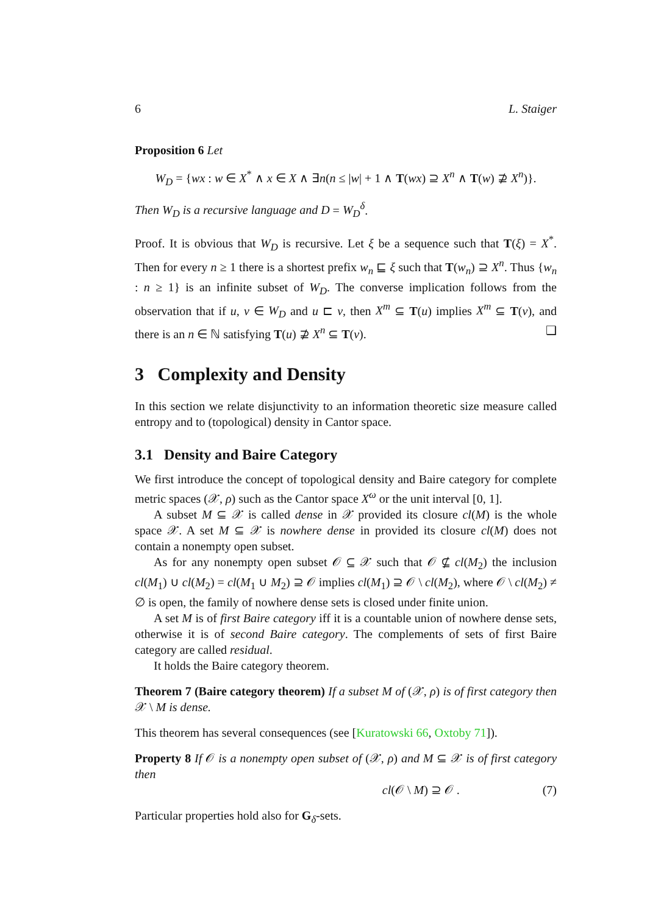6 L. Staiger
Proposition 6 Let
W<sub>D</sub> = {wx : w ∈ X<sup>*</sup> ∧ x ∈ X ∧ ∃n(n ≤ |w| + 1 ∧ T(wx) ⊇ X<sup>n</sup> ∧ T(w) ⊉ X<sup>n</sup>)}.
Then W<sub>D</sub> is a recursive language and D = W<sub>D</sub><sup>δ</sup>.
Proof. It is obvious that W<sub>D</sub> is recursive. Let ξ be a sequence such that T(ξ) = X<sup>*</sup>. Then for every n ≥ 1 there is a shortest prefix w<sub>n</sub> ⊑ ξ such that T(w<sub>n</sub>) ⊇ X<sup>n</sup>. Thus {w<sub>n</sub> : n ≥ 1} is an infinite subset of W<sub>D</sub>. The converse implication follows from the observation that if u, v ∈ W<sub>D</sub> and u ⊏ v, then X<sup>m</sup> ⊆ T(u) implies X<sup>m</sup> ⊆ T(v), and there is an n ∈ ℕ satisfying T(u) ⊉ X<sup>n</sup> ⊆ T(v). ❑
3 Complexity and Density
In this section we relate disjunctivity to an information theoretic size measure called entropy and to (topological) density in Cantor space.
3.1 Density and Baire Category
We first introduce the concept of topological density and Baire category for complete metric spaces (𝒳, ρ) such as the Cantor space X<sup>ω</sup> or the unit interval [0, 1].
A subset M ⊆ 𝒳 is called dense in 𝒳 provided its closure cl(M) is the whole space 𝒳. A set M ⊆ 𝒳 is nowhere dense in provided its closure cl(M) does not contain a nonempty open subset.
As for any nonempty open subset 𝒪 ⊆ 𝒳 such that 𝒪 ⊈ cl(M<sub>2</sub>) the inclusion cl(M<sub>1</sub>) ∪ cl(M<sub>2</sub>) = cl(M<sub>1</sub> ∪ M<sub>2</sub>) ⊇ 𝒪 implies cl(M<sub>1</sub>) ⊇ 𝒪 \ cl(M<sub>2</sub>), where 𝒪 \ cl(M<sub>2</sub>) ≠ ∅ is open, the family of nowhere dense sets is closed under finite union.
A set M is of first Baire category iff it is a countable union of nowhere dense sets, otherwise it is of second Baire category. The complements of sets of first Baire category are called residual.
It holds the Baire category theorem.
Theorem 7 (Baire category theorem) If a subset M of (𝒳, ρ) is of first category then 𝒳 \ M is dense.
This theorem has several consequences (see [Kuratowski 66, Oxtoby 71]).
Property 8 If 𝒪 is a nonempty open subset of (𝒳, ρ) and M ⊆ 𝒳 is of first category then
cl(𝒪 \ M) ⊇ 𝒪 . (7)
Particular properties hold also for G<sub>δ</sub>-sets.